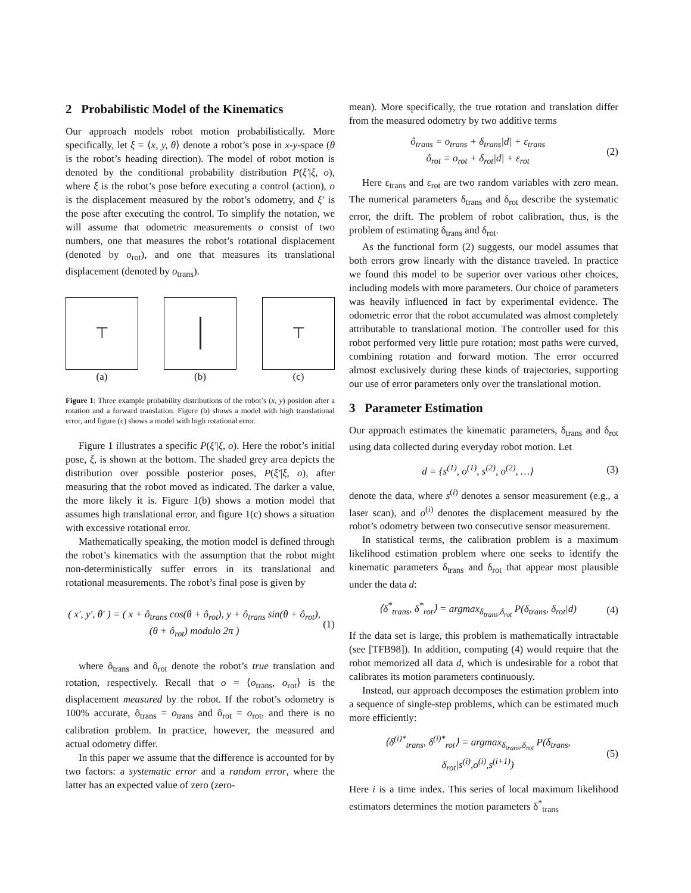2 Probabilistic Model of the Kinematics
Our approach models robot motion probabilistically. More specifically, let ξ = ⟨x, y, θ⟩ denote a robot’s pose in x-y-space (θ is the robot’s heading direction). The model of robot motion is denoted by the conditional probability distribution P(ξ′|ξ, o), where ξ is the robot’s pose before executing a control (action), o is the displacement measured by the robot’s odometry, and ξ′ is the pose after executing the control. To simplify the notation, we will assume that odometric measurements o consist of two numbers, one that measures the robot’s rotational displacement (denoted by o<sub>rot</sub>), and one that measures its translational displacement (denoted by o<sub>trans</sub>).
⊤
(a)
(b)
⊤
(c)
Figure 1: Three example probability distributions of the robot’s (x, y) position after a rotation and a forward translation. Figure (b) shows a model with high translational error, and figure (c) shows a model with high rotational error.
Figure 1 illustrates a specific P(ξ′|ξ, o). Here the robot’s initial pose, ξ, is shown at the bottom. The shaded grey area depicts the distribution over possible posterior poses, P(ξ′|ξ, o), after measuring that the robot moved as indicated. The darker a value, the more likely it is. Figure 1(b) shows a motion model that assumes high translational error, and figure 1(c) shows a situation with excessive rotational error.
Mathematically speaking, the motion model is defined through the robot’s kinematics with the assumption that the robot might non-deterministically suffer errors in its translational and rotational measurements. The robot’s final pose is given by
( x′, y′, θ′ ) = ( x + ô<sub>trans</sub> cos(θ + ô<sub>rot</sub>), y + ô<sub>trans</sub> sin(θ + ô<sub>rot</sub>), (θ + ô<sub>rot</sub>) modulo 2π )
(1)
where ô<sub>trans</sub> and ô<sub>rot</sub> denote the robot’s true translation and rotation, respectively. Recall that o = ⟨o<sub>trans</sub>, o<sub>rot</sub>⟩ is the displacement measured by the robot. If the robot’s odometry is 100% accurate, ô<sub>trans</sub> = o<sub>trans</sub> and ô<sub>rot</sub> = o<sub>rot</sub>, and there is no calibration problem. In practice, however, the measured and actual odometry differ.
In this paper we assume that the difference is accounted for by two factors: a systematic error and a random error, where the latter has an expected value of zero (zero-
mean). More specifically, the true rotation and translation differ from the measured odometry by two additive terms
ô<sub>trans</sub> = o<sub>trans</sub> + δ<sub>trans</sub>|d| + ε<sub>trans</sub>
ô<sub>rot</sub> = o<sub>rot</sub> + δ<sub>rot</sub>|d| + ε<sub>rot</sub>
(2)
Here ε<sub>trans</sub> and ε<sub>rot</sub> are two random variables with zero mean. The numerical parameters δ<sub>trans</sub> and δ<sub>rot</sub> describe the systematic error, the drift. The problem of robot calibration, thus, is the problem of estimating δ<sub>trans</sub> and δ<sub>rot</sub>.
As the functional form (2) suggests, our model assumes that both errors grow linearly with the distance traveled. In practice we found this model to be superior over various other choices, including models with more parameters. Our choice of parameters was heavily influenced in fact by experimental evidence. The odometric error that the robot accumulated was almost completely attributable to translational motion. The controller used for this robot performed very little pure rotation; most paths were curved, combining rotation and forward motion. The error occurred almost exclusively during these kinds of trajectories, supporting our use of error parameters only over the translational motion.
3 Parameter Estimation
Our approach estimates the kinematic parameters, δ<sub>trans</sub> and δ<sub>rot</sub> using data collected during everyday robot motion. Let
d = {s<sup>(1)</sup>, o<sup>(1)</sup>, s<sup>(2)</sup>, o<sup>(2)</sup>, …}
(3)
denote the data, where s<sup>(i)</sup> denotes a sensor measurement (e.g., a laser scan), and o<sup>(i)</sup> denotes the displacement measured by the robot’s odometry between two consecutive sensor measurement.
In statistical terms, the calibration problem is a maximum likelihood estimation problem where one seeks to identify the kinematic parameters δ<sub>trans</sub> and δ<sub>rot</sub> that appear most plausible under the data d:
⟨δ<sup>*</sup><sub>trans</sub>, δ<sup>*</sup><sub>rot</sub>⟩ = argmax<sub>δ<sub>trans</sub>,δ<sub>rot</sub></sub> P(δ<sub>trans</sub>, δ<sub>rot</sub>|d)
(4)
If the data set is large, this problem is mathematically intractable (see [TFB98]). In addition, computing (4) would require that the robot memorized all data d, which is undesirable for a robot that calibrates its motion parameters continuously.
Instead, our approach decomposes the estimation problem into a sequence of single-step problems, which can be estimated much more efficiently:
⟨δ<sup>(i)*</sup><sub>trans</sub>, δ<sup>(i)*</sup><sub>rot</sub>⟩ = argmax<sub>δ<sub>trans</sub>,δ<sub>rot</sub></sub> P(δ<sub>trans</sub>, δ<sub>rot</sub>|s<sup>(i)</sup>,o<sup>(i)</sup>,s<sup>(i+1)</sup>)
(5)
Here i is a time index. This series of local maximum likelihood estimators determines the motion parameters δ<sup>*</sup><sub>trans</sub>